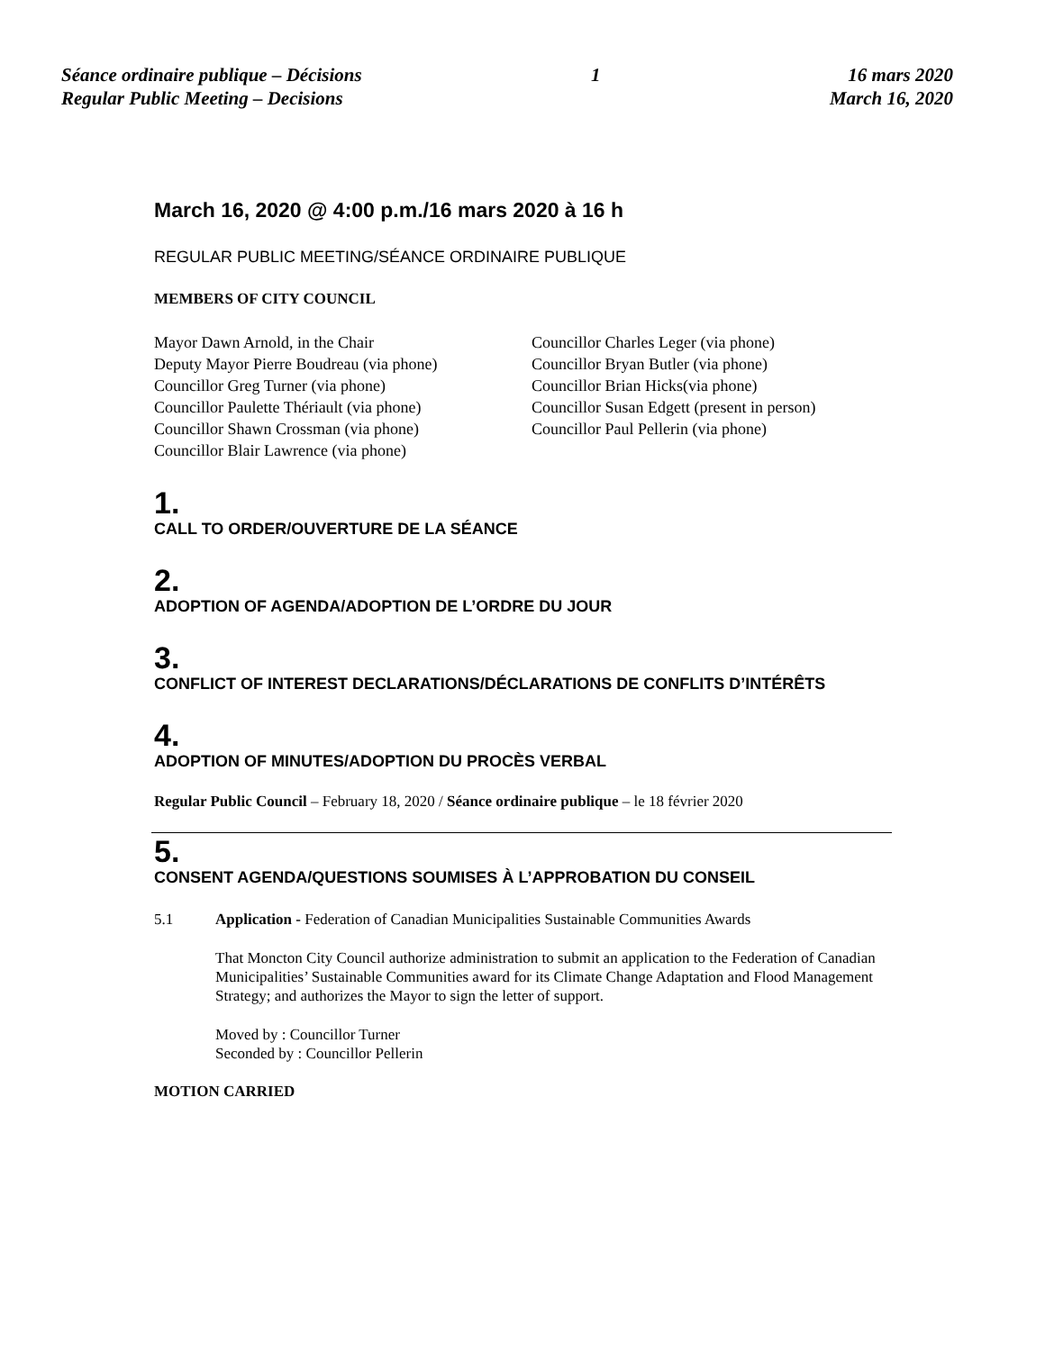Séance ordinaire publique – Décisions
Regular Public Meeting – Decisions
1 16 mars 2020
March 16, 2020
March 16, 2020 @ 4:00 p.m./16 mars 2020 à 16 h
REGULAR PUBLIC MEETING/SÉANCE ORDINAIRE PUBLIQUE
MEMBERS OF CITY COUNCIL
Mayor Dawn Arnold, in the Chair
Deputy Mayor Pierre Boudreau (via phone)
Councillor Greg Turner (via phone)
Councillor Paulette Thériault (via phone)
Councillor Shawn Crossman (via phone)
Councillor Blair Lawrence (via phone)
Councillor Charles Leger (via phone)
Councillor Bryan Butler (via phone)
Councillor Brian Hicks(via phone)
Councillor Susan Edgett (present in person)
Councillor Paul Pellerin (via phone)
1.
CALL TO ORDER/OUVERTURE DE LA SÉANCE
2.
ADOPTION OF AGENDA/ADOPTION DE L’ORDRE DU JOUR
3.
CONFLICT OF INTEREST DECLARATIONS/DÉCLARATIONS DE CONFLITS D’INTÉRÊTS
4.
ADOPTION OF MINUTES/ADOPTION DU PROCÈS VERBAL
Regular Public Council – February 18, 2020 / Séance ordinaire publique – le 18 février 2020
5.
CONSENT AGENDA/QUESTIONS SOUMISES À L’APPROBATION DU CONSEIL
5.1 Application - Federation of Canadian Municipalities Sustainable Communities Awards
That Moncton City Council authorize administration to submit an application to the Federation of Canadian Municipalities’ Sustainable Communities award for its Climate Change Adaptation and Flood Management Strategy; and authorizes the Mayor to sign the letter of support.
Moved by : Councillor Turner
Seconded by : Councillor Pellerin
MOTION CARRIED